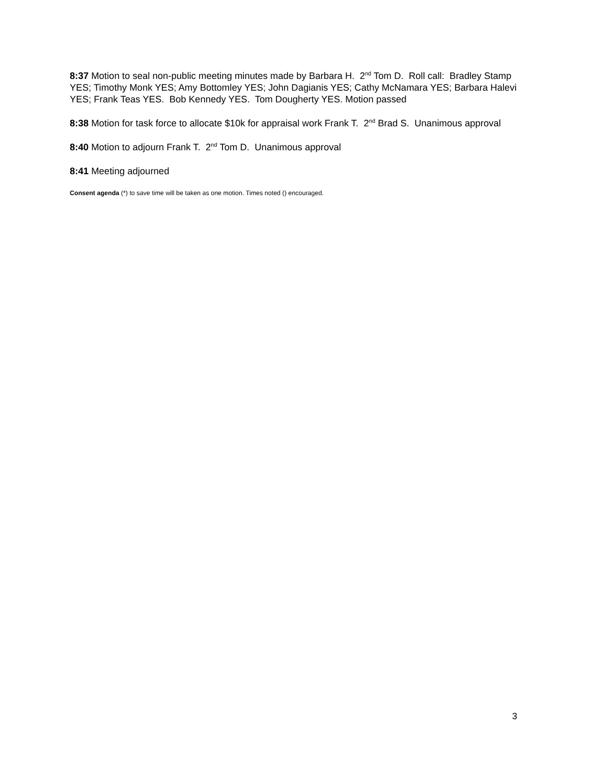8:37 Motion to seal non-public meeting minutes made by Barbara H. 2<sup>nd</sup> Tom D. Roll call: Bradley Stamp YES; Timothy Monk YES; Amy Bottomley YES; John Dagianis YES; Cathy McNamara YES; Barbara Halevi YES; Frank Teas YES. Bob Kennedy YES. Tom Dougherty YES. Motion passed
8:38 Motion for task force to allocate $10k for appraisal work Frank T. 2<sup>nd</sup> Brad S. Unanimous approval
8:40 Motion to adjourn Frank T. 2<sup>nd</sup> Tom D. Unanimous approval
8:41 Meeting adjourned
Consent agenda (*) to save time will be taken as one motion. Times noted () encouraged.
3